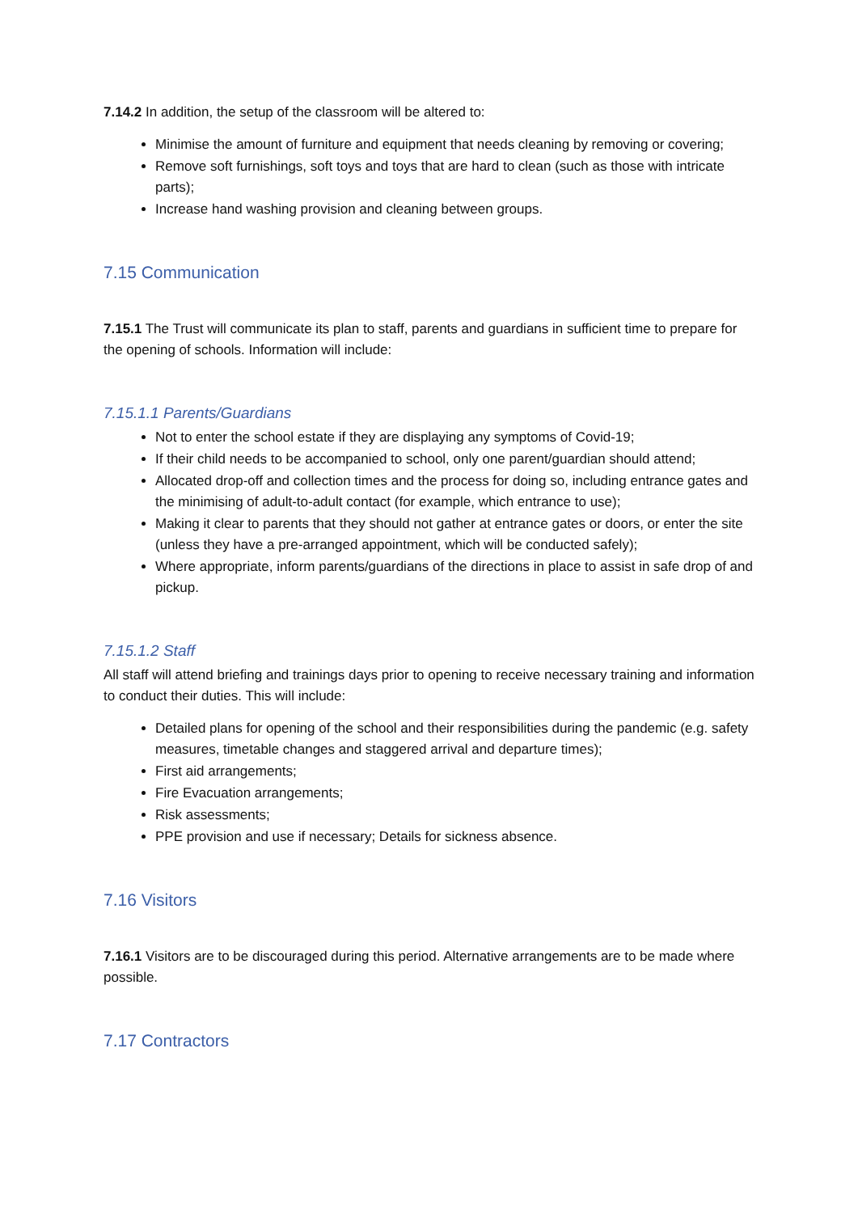7.14.2 In addition, the setup of the classroom will be altered to:
Minimise the amount of furniture and equipment that needs cleaning by removing or covering;
Remove soft furnishings, soft toys and toys that are hard to clean (such as those with intricate parts);
Increase hand washing provision and cleaning between groups.
7.15 Communication
7.15.1 The Trust will communicate its plan to staff, parents and guardians in sufficient time to prepare for the opening of schools. Information will include:
7.15.1.1 Parents/Guardians
Not to enter the school estate if they are displaying any symptoms of Covid-19;
If their child needs to be accompanied to school, only one parent/guardian should attend;
Allocated drop-off and collection times and the process for doing so, including entrance gates and the minimising of adult-to-adult contact (for example, which entrance to use);
Making it clear to parents that they should not gather at entrance gates or doors, or enter the site (unless they have a pre-arranged appointment, which will be conducted safely);
Where appropriate, inform parents/guardians of the directions in place to assist in safe drop of and pickup.
7.15.1.2 Staff
All staff will attend briefing and trainings days prior to opening to receive necessary training and information to conduct their duties. This will include:
Detailed plans for opening of the school and their responsibilities during the pandemic (e.g. safety measures, timetable changes and staggered arrival and departure times);
First aid arrangements;
Fire Evacuation arrangements;
Risk assessments;
PPE provision and use if necessary; Details for sickness absence.
7.16 Visitors
7.16.1 Visitors are to be discouraged during this period. Alternative arrangements are to be made where possible.
7.17 Contractors